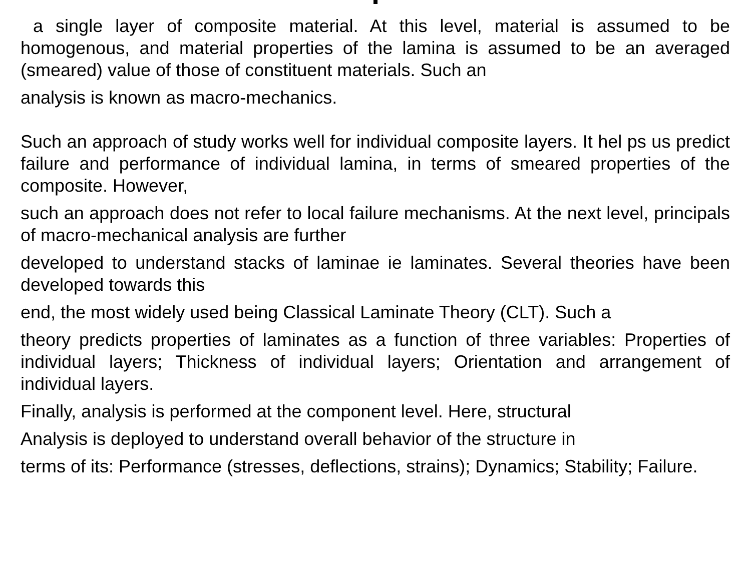a single layer of composite material. At this level, material is assumed to be homogenous, and material properties of the lamina is assumed to be an averaged (smeared) value of those of constituent materials. Such an
analysis is known as macro-mechanics.
Such an approach of study works well for individual composite layers. It hel ps us predict failure and performance of individual lamina, in terms of smeared properties of the composite. However,
such an approach does not refer to local failure mechanisms. At the next level, principals of macro-mechanical analysis are further
developed to understand stacks of laminae ie laminates. Several theories have been developed towards this
end, the most widely used being Classical Laminate Theory (CLT). Such a
theory predicts properties of laminates as a function of three variables: Properties of individual layers; Thickness of individual layers; Orientation and arrangement of individual layers.
Finally, analysis is performed at the component level. Here, structural
Analysis is deployed to understand overall behavior of the structure in
terms of its: Performance (stresses, deflections, strains); Dynamics; Stability; Failure.